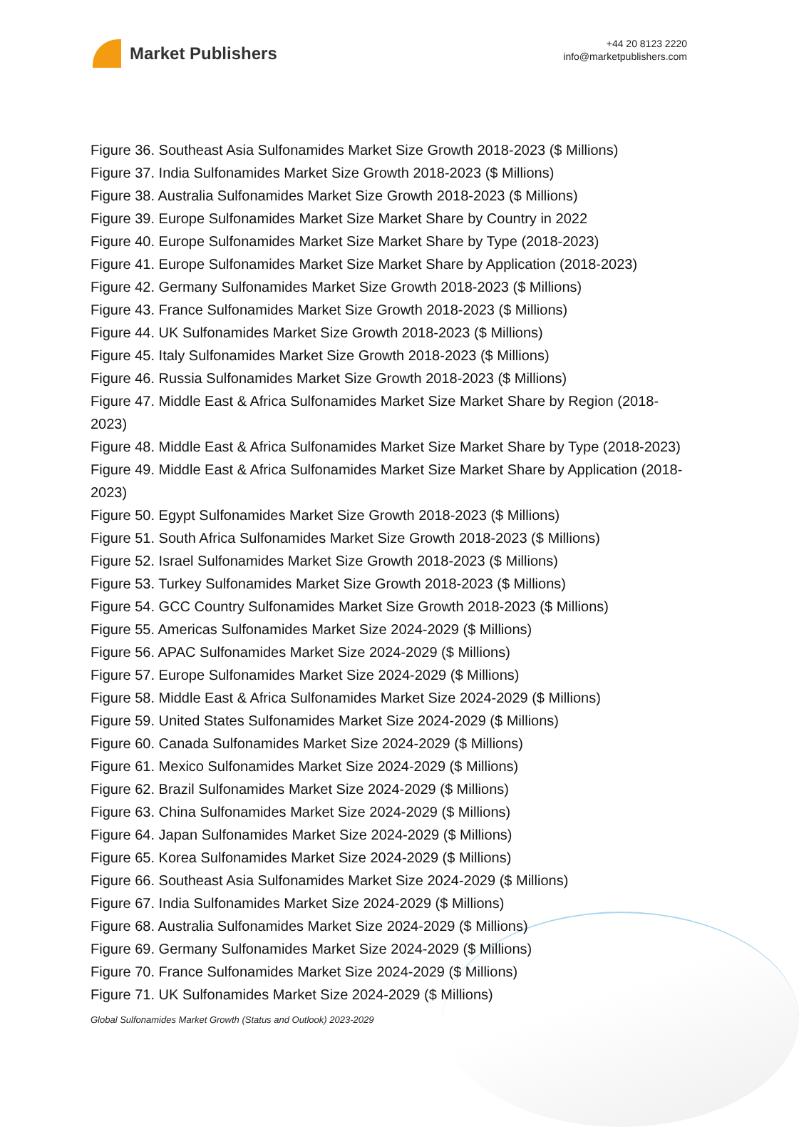Market Publishers
+44 20 8123 2220
info@marketpublishers.com
Figure 36. Southeast Asia Sulfonamides Market Size Growth 2018-2023 ($ Millions)
Figure 37. India Sulfonamides Market Size Growth 2018-2023 ($ Millions)
Figure 38. Australia Sulfonamides Market Size Growth 2018-2023 ($ Millions)
Figure 39. Europe Sulfonamides Market Size Market Share by Country in 2022
Figure 40. Europe Sulfonamides Market Size Market Share by Type (2018-2023)
Figure 41. Europe Sulfonamides Market Size Market Share by Application (2018-2023)
Figure 42. Germany Sulfonamides Market Size Growth 2018-2023 ($ Millions)
Figure 43. France Sulfonamides Market Size Growth 2018-2023 ($ Millions)
Figure 44. UK Sulfonamides Market Size Growth 2018-2023 ($ Millions)
Figure 45. Italy Sulfonamides Market Size Growth 2018-2023 ($ Millions)
Figure 46. Russia Sulfonamides Market Size Growth 2018-2023 ($ Millions)
Figure 47. Middle East & Africa Sulfonamides Market Size Market Share by Region (2018-2023)
Figure 48. Middle East & Africa Sulfonamides Market Size Market Share by Type (2018-2023)
Figure 49. Middle East & Africa Sulfonamides Market Size Market Share by Application (2018-2023)
Figure 50. Egypt Sulfonamides Market Size Growth 2018-2023 ($ Millions)
Figure 51. South Africa Sulfonamides Market Size Growth 2018-2023 ($ Millions)
Figure 52. Israel Sulfonamides Market Size Growth 2018-2023 ($ Millions)
Figure 53. Turkey Sulfonamides Market Size Growth 2018-2023 ($ Millions)
Figure 54. GCC Country Sulfonamides Market Size Growth 2018-2023 ($ Millions)
Figure 55. Americas Sulfonamides Market Size 2024-2029 ($ Millions)
Figure 56. APAC Sulfonamides Market Size 2024-2029 ($ Millions)
Figure 57. Europe Sulfonamides Market Size 2024-2029 ($ Millions)
Figure 58. Middle East & Africa Sulfonamides Market Size 2024-2029 ($ Millions)
Figure 59. United States Sulfonamides Market Size 2024-2029 ($ Millions)
Figure 60. Canada Sulfonamides Market Size 2024-2029 ($ Millions)
Figure 61. Mexico Sulfonamides Market Size 2024-2029 ($ Millions)
Figure 62. Brazil Sulfonamides Market Size 2024-2029 ($ Millions)
Figure 63. China Sulfonamides Market Size 2024-2029 ($ Millions)
Figure 64. Japan Sulfonamides Market Size 2024-2029 ($ Millions)
Figure 65. Korea Sulfonamides Market Size 2024-2029 ($ Millions)
Figure 66. Southeast Asia Sulfonamides Market Size 2024-2029 ($ Millions)
Figure 67. India Sulfonamides Market Size 2024-2029 ($ Millions)
Figure 68. Australia Sulfonamides Market Size 2024-2029 ($ Millions)
Figure 69. Germany Sulfonamides Market Size 2024-2029 ($ Millions)
Figure 70. France Sulfonamides Market Size 2024-2029 ($ Millions)
Figure 71. UK Sulfonamides Market Size 2024-2029 ($ Millions)
Global Sulfonamides Market Growth (Status and Outlook) 2023-2029